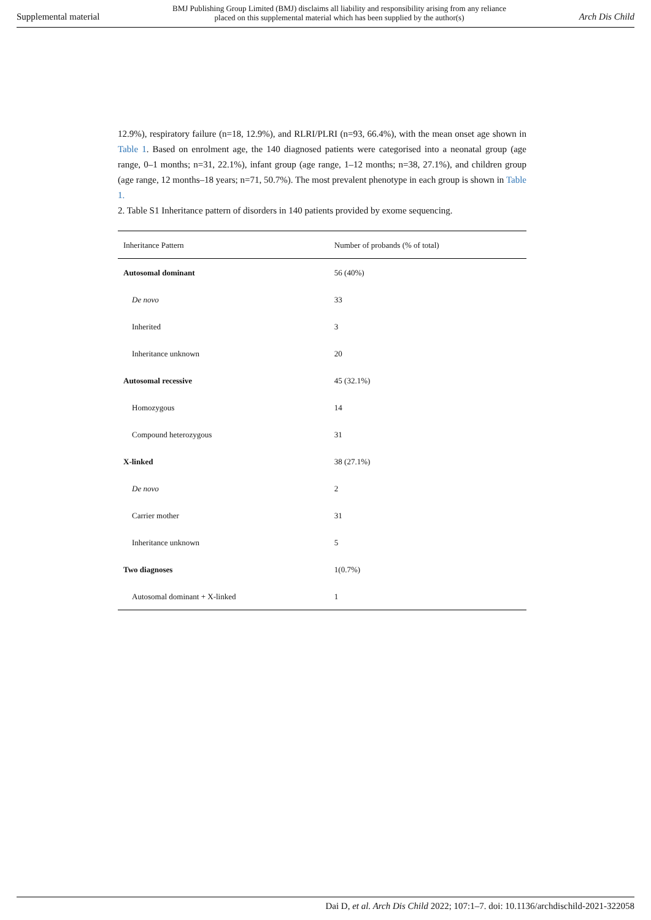Supplemental material BMJ Publishing Group Limited (BMJ) disclaims all liability and responsibility arising from any reliance
placed on this supplemental material which has been supplied by the author(s) Arch Dis Child
12.9%), respiratory failure (n=18, 12.9%), and RLRI/PLRI (n=93, 66.4%), with the mean onset age shown in Table 1. Based on enrolment age, the 140 diagnosed patients were categorised into a neonatal group (age range, 0–1 months; n=31, 22.1%), infant group (age range, 1–12 months; n=38, 27.1%), and children group (age range, 12 months–18 years; n=71, 50.7%). The most prevalent phenotype in each group is shown in Table 1.
2. Table S1 Inheritance pattern of disorders in 140 patients provided by exome sequencing.
| Inheritance Pattern | Number of probands (% of total) |
| --- | --- |
| Autosomal dominant | 56 (40%) |
| De novo | 33 |
| Inherited | 3 |
| Inheritance unknown | 20 |
| Autosomal recessive | 45 (32.1%) |
| Homozygous | 14 |
| Compound heterozygous | 31 |
| X-linked | 38 (27.1%) |
| De novo | 2 |
| Carrier mother | 31 |
| Inheritance unknown | 5 |
| Two diagnoses | 1(0.7%) |
| Autosomal dominant + X-linked | 1 |
Dai D, et al. Arch Dis Child 2022; 107:1–7. doi: 10.1136/archdischild-2021-322058